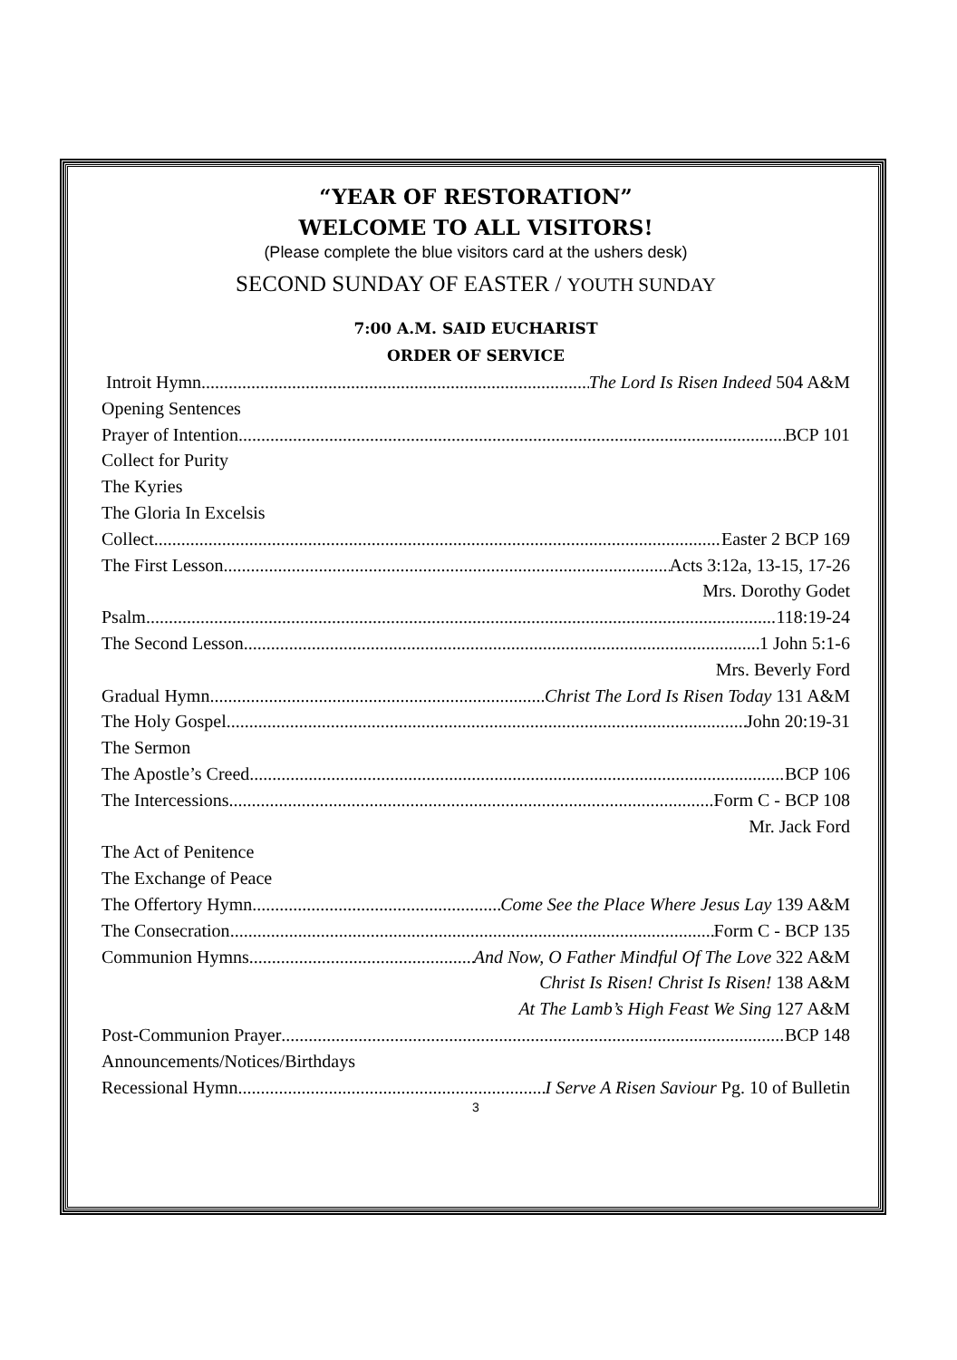“YEAR OF RESTORATION”
WELCOME TO ALL VISITORS!
(Please complete the blue visitors card at the ushers desk)
SECOND SUNDAY OF EASTER / YOUTH SUNDAY
7:00 A.M. SAID EUCHARIST
ORDER OF SERVICE
Introit Hymn The Lord Is Risen Indeed 504 A&M
Opening Sentences
Prayer of Intention BCP 101
Collect for Purity
The Kyries
The Gloria In Excelsis
Collect Easter 2 BCP 169
The First Lesson Acts 3:12a, 13-15, 17-26
Mrs. Dorothy Godet
Psalm 118:19-24
The Second Lesson 1 John 5:1-6
Mrs. Beverly Ford
Gradual Hymn Christ The Lord Is Risen Today 131 A&M
The Holy Gospel John 20:19-31
The Sermon
The Apostle’s Creed BCP 106
The Intercessions Form C - BCP 108
Mr. Jack Ford
The Act of Penitence
The Exchange of Peace
The Offertory Hymn Come See the Place Where Jesus Lay 139 A&M
The Consecration Form C - BCP 135
Communion Hymns And Now, O Father Mindful Of The Love 322 A&M
Christ Is Risen! Christ Is Risen! 138 A&M
At The Lamb’s High Feast We Sing 127 A&M
Post-Communion Prayer BCP 148
Announcements/Notices/Birthdays
Recessional Hymn I Serve A Risen Saviour Pg. 10 of Bulletin
3